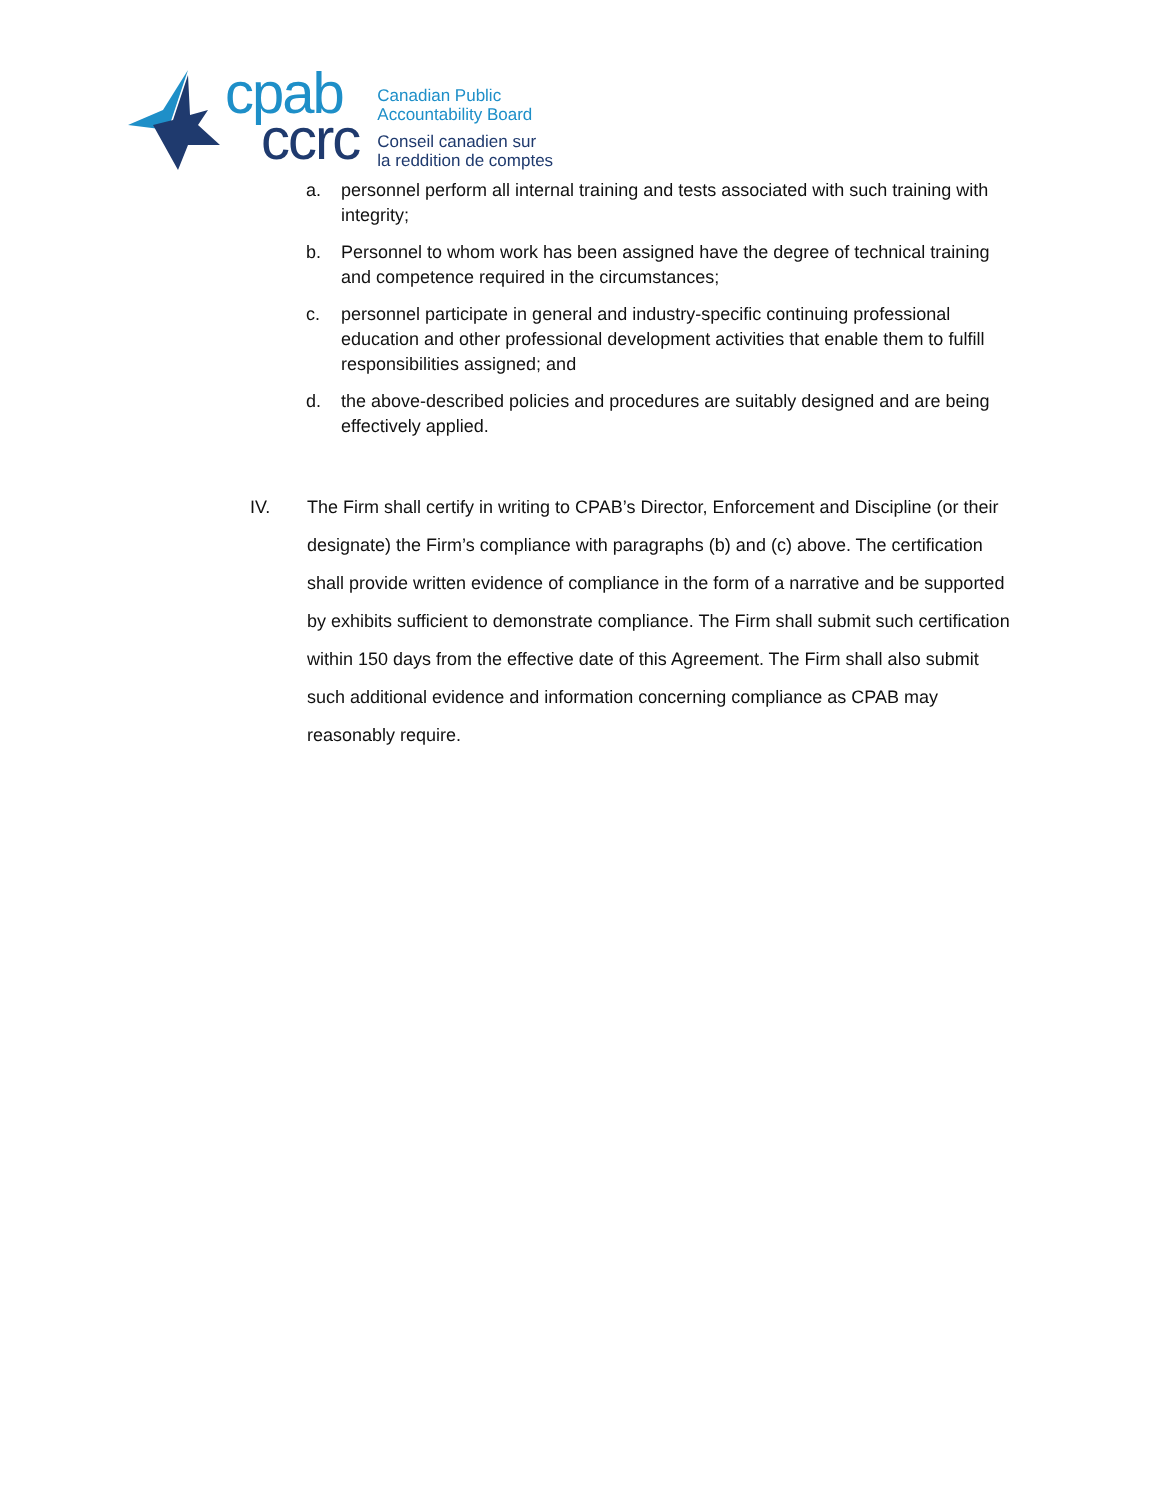cpab
ccrc
Canadian Public
Accountability Board
Conseil canadien sur
la reddition de comptes
a. personnel perform all internal training and tests associated with such training with integrity;
b. Personnel to whom work has been assigned have the degree of technical training and competence required in the circumstances;
c. personnel participate in general and industry-specific continuing professional education and other professional development activities that enable them to fulfill responsibilities assigned; and
d. the above-described policies and procedures are suitably designed and are being effectively applied.
IV. The Firm shall certify in writing to CPAB’s Director, Enforcement and Discipline (or their designate) the Firm’s compliance with paragraphs (b) and (c) above. The certification shall provide written evidence of compliance in the form of a narrative and be supported by exhibits sufficient to demonstrate compliance. The Firm shall submit such certification within 150 days from the effective date of this Agreement. The Firm shall also submit such additional evidence and information concerning compliance as CPAB may reasonably require.